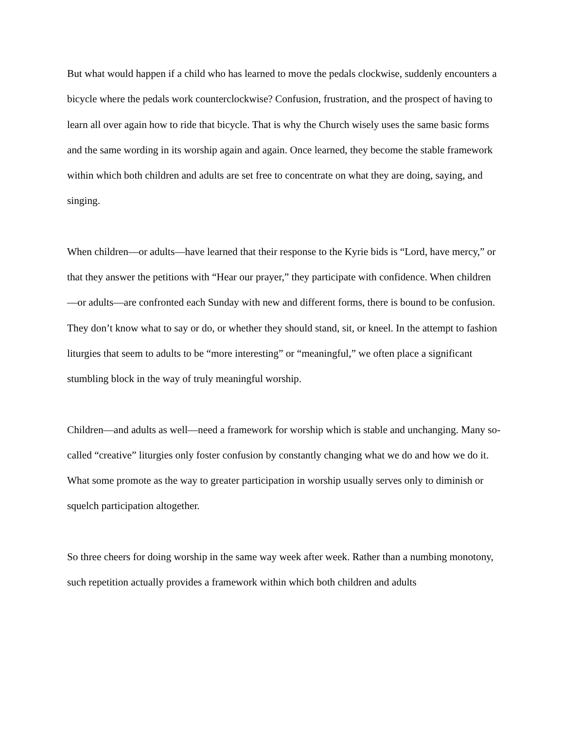But what would happen if a child who has learned to move the pedals clockwise, suddenly encounters a bicycle where the pedals work counterclockwise? Confusion, frustration, and the prospect of having to learn all over again how to ride that bicycle. That is why the Church wisely uses the same basic forms and the same wording in its worship again and again. Once learned, they become the stable framework within which both children and adults are set free to concentrate on what they are doing, saying, and singing.
When children—or adults—have learned that their response to the Kyrie bids is “Lord, have mercy,” or that they answer the petitions with “Hear our prayer,” they participate with confidence. When children—or adults—are confronted each Sunday with new and different forms, there is bound to be confusion. They don’t know what to say or do, or whether they should stand, sit, or kneel. In the attempt to fashion liturgies that seem to adults to be “more interesting” or “meaningful,” we often place a significant stumbling block in the way of truly meaningful worship.
Children—and adults as well—need a framework for worship which is stable and unchanging. Many so-called “creative” liturgies only foster confusion by constantly changing what we do and how we do it. What some promote as the way to greater participation in worship usually serves only to diminish or squelch participation altogether.
So three cheers for doing worship in the same way week after week. Rather than a numbing monotony, such repetition actually provides a framework within which both children and adults